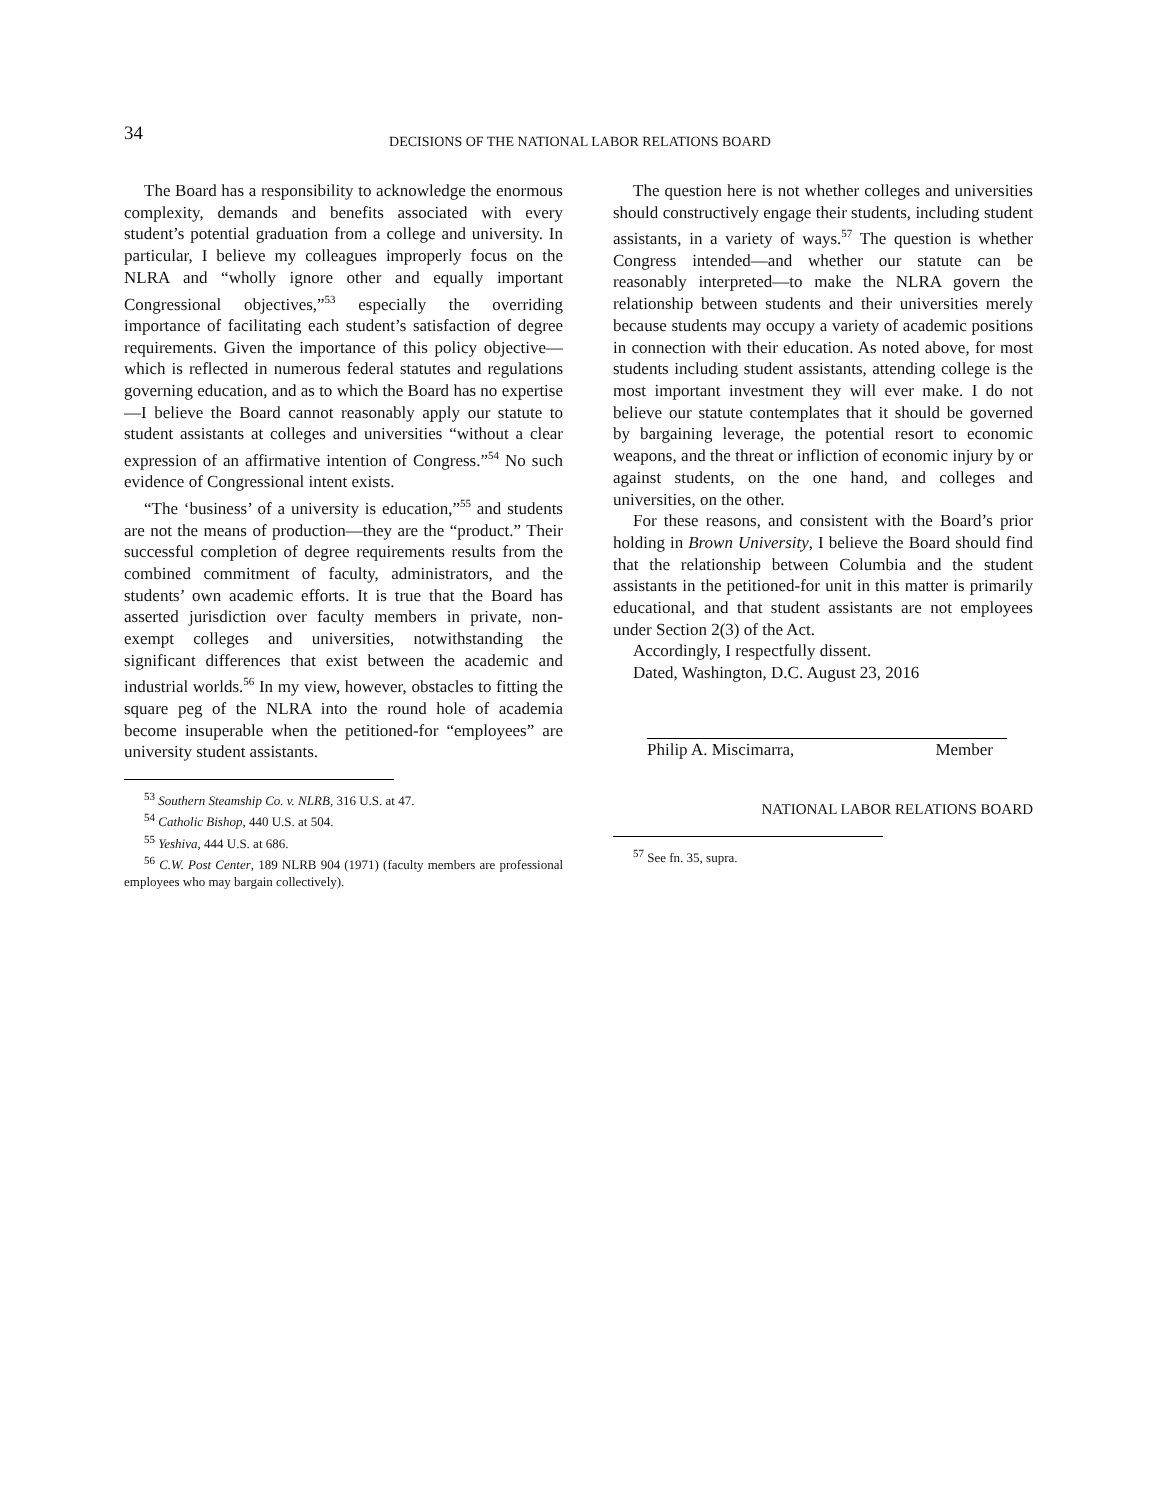34
DECISIONS OF THE NATIONAL LABOR RELATIONS BOARD
The Board has a responsibility to acknowledge the enormous complexity, demands and benefits associated with every student’s potential graduation from a college and university. In particular, I believe my colleagues improperly focus on the NLRA and “wholly ignore other and equally important Congressional objectives,”<sup>53</sup> especially the overriding importance of facilitating each student’s satisfaction of degree requirements. Given the importance of this policy objective—which is reflected in numerous federal statutes and regulations governing education, and as to which the Board has no expertise—I believe the Board cannot reasonably apply our statute to student assistants at colleges and universities “without a clear expression of an affirmative intention of Congress.”<sup>54</sup> No such evidence of Congressional intent exists.
“The ‘business’ of a university is education,”<sup>55</sup> and students are not the means of production—they are the “product.” Their successful completion of degree requirements results from the combined commitment of faculty, administrators, and the students’ own academic efforts. It is true that the Board has asserted jurisdiction over faculty members in private, non-exempt colleges and universities, notwithstanding the significant differences that exist between the academic and industrial worlds.<sup>56</sup> In my view, however, obstacles to fitting the square peg of the NLRA into the round hole of academia become insuperable when the petitioned-for “employees” are university student assistants.
<sup>53</sup> Southern Steamship Co. v. NLRB, 316 U.S. at 47.
<sup>54</sup> Catholic Bishop, 440 U.S. at 504.
<sup>55</sup> Yeshiva, 444 U.S. at 686.
<sup>56</sup> C.W. Post Center, 189 NLRB 904 (1971) (faculty members are professional employees who may bargain collectively).
The question here is not whether colleges and universities should constructively engage their students, including student assistants, in a variety of ways.<sup>57</sup> The question is whether Congress intended—and whether our statute can be reasonably interpreted—to make the NLRA govern the relationship between students and their universities merely because students may occupy a variety of academic positions in connection with their education. As noted above, for most students including student assistants, attending college is the most important investment they will ever make. I do not believe our statute contemplates that it should be governed by bargaining leverage, the potential resort to economic weapons, and the threat or infliction of economic injury by or against students, on the one hand, and colleges and universities, on the other.
For these reasons, and consistent with the Board’s prior holding in Brown University, I believe the Board should find that the relationship between Columbia and the student assistants in the petitioned-for unit in this matter is primarily educational, and that student assistants are not employees under Section 2(3) of the Act.
Accordingly, I respectfully dissent.
Dated, Washington, D.C. August 23, 2016
Philip A. Miscimarra, Member
NATIONAL LABOR RELATIONS BOARD
<sup>57</sup> See fn. 35, supra.